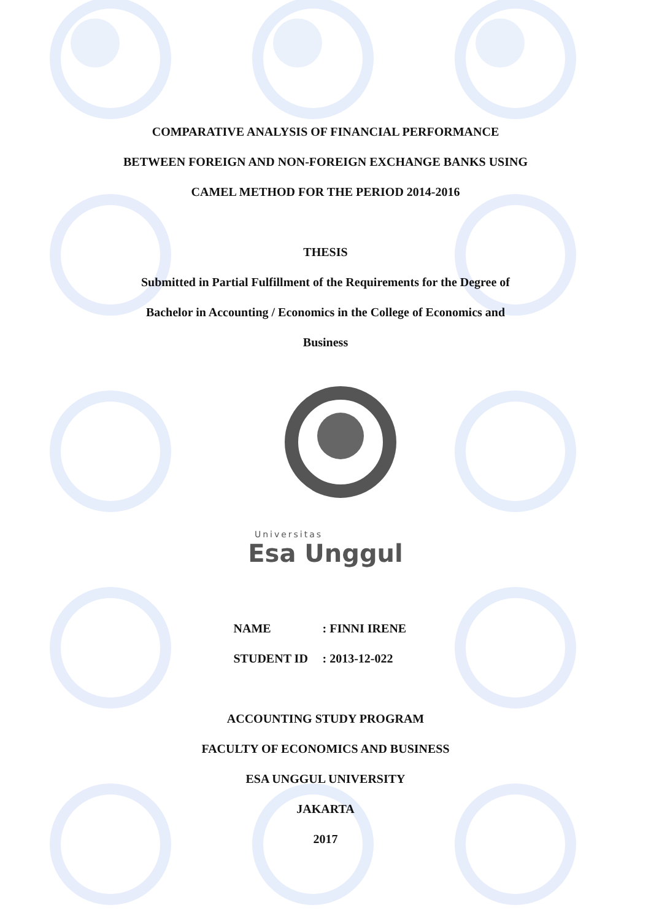COMPARATIVE ANALYSIS OF FINANCIAL PERFORMANCE
BETWEEN FOREIGN AND NON-FOREIGN EXCHANGE BANKS USING
CAMEL METHOD FOR THE PERIOD 2014-2016
THESIS
Submitted in Partial Fulfillment of the Requirements for the Degree of
Bachelor in Accounting / Economics in the College of Economics and
Business
Universitas
Esa Unggul
NAME: FINNI IRENE
STUDENT ID: 2013-12-022
ACCOUNTING STUDY PROGRAM
FACULTY OF ECONOMICS AND BUSINESS
ESA UNGGUL UNIVERSITY
JAKARTA
2017